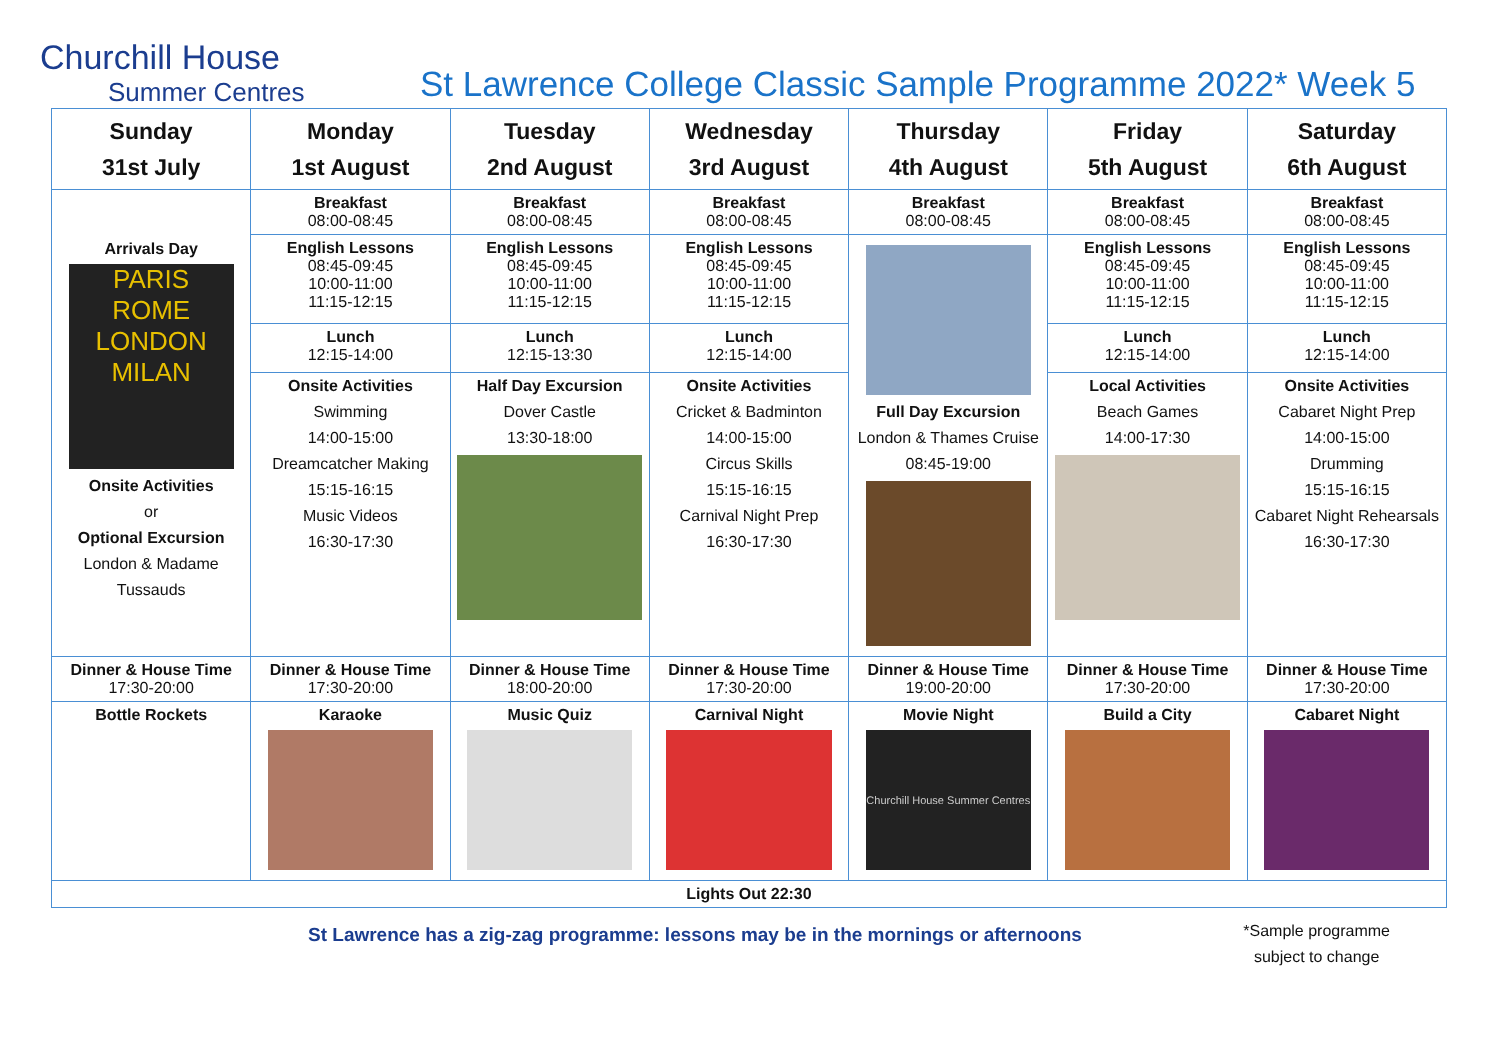Churchill House
Summer Centres
St Lawrence College Classic Sample Programme 2022* Week 5
| Sunday 31st July | Monday 1st August | Tuesday 2nd August | Wednesday 3rd August | Thursday 4th August | Friday 5th August | Saturday 6th August |
| --- | --- | --- | --- | --- | --- | --- |
| Arrivals Day PARIS ROME LONDON MILAN Onsite Activities or Optional Excursion London & Madame Tussauds | Breakfast 08:00-08:45 | Breakfast 08:00-08:45 | Breakfast 08:00-08:45 | Breakfast 08:00-08:45 | Breakfast 08:00-08:45 | Breakfast 08:00-08:45 |
| | English Lessons 08:45-09:45 10:00-11:00 11:15-12:15 | English Lessons 08:45-09:45 10:00-11:00 11:15-12:15 | English Lessons 08:45-09:45 10:00-11:00 11:15-12:15 | Full Day Excursion London & Thames Cruise 08:45-19:00 | English Lessons 08:45-09:45 10:00-11:00 11:15-12:15 | English Lessons 08:45-09:45 10:00-11:00 11:15-12:15 |
| | Lunch 12:15-14:00 | Lunch 12:15-13:30 | Lunch 12:15-14:00 | | Lunch 12:15-14:00 | Lunch 12:15-14:00 |
| | Onsite Activities Swimming 14:00-15:00 Dreamcatcher Making 15:15-16:15 Music Videos 16:30-17:30 | Half Day Excursion Dover Castle 13:30-18:00 | Onsite Activities Cricket & Badminton 14:00-15:00 Circus Skills 15:15-16:15 Carnival Night Prep 16:30-17:30 | | Local Activities Beach Games 14:00-17:30 | Onsite Activities Cabaret Night Prep 14:00-15:00 Drumming 15:15-16:15 Cabaret Night Rehearsals 16:30-17:30 |
| Dinner & House Time 17:30-20:00 | Dinner & House Time 17:30-20:00 | Dinner & House Time 18:00-20:00 | Dinner & House Time 17:30-20:00 | Dinner & House Time 19:00-20:00 | Dinner & House Time 17:30-20:00 | Dinner & House Time 17:30-20:00 |
| Bottle Rockets | Karaoke | Music Quiz | Carnival Night | Movie Night Churchill House Summer Centres | Build a City | Cabaret Night |
| Lights Out 22:30 | | | | | | |
St Lawrence has a zig-zag programme: lessons may be in the mornings or afternoons
*Sample programme
subject to change